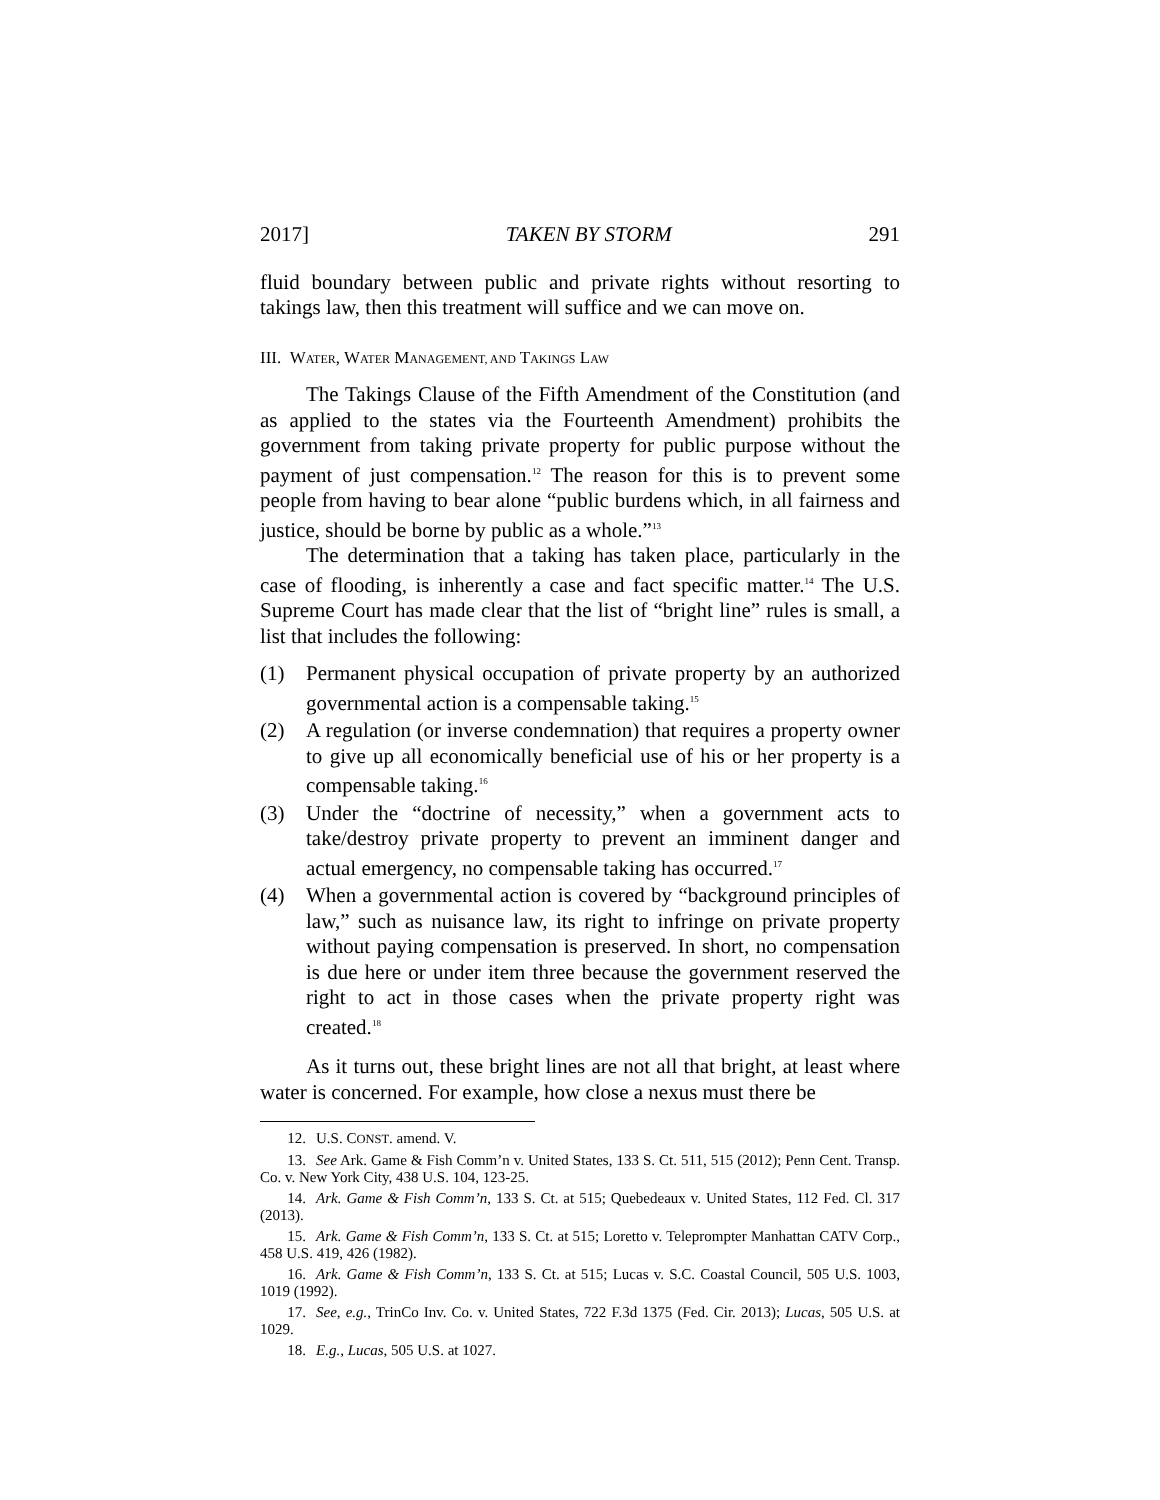2017] TAKEN BY STORM 291
fluid boundary between public and private rights without resorting to takings law, then this treatment will suffice and we can move on.
III. WATER, WATER MANAGEMENT, AND TAKINGS LAW
The Takings Clause of the Fifth Amendment of the Constitution (and as applied to the states via the Fourteenth Amendment) prohibits the government from taking private property for public purpose without the payment of just compensation.<sup>12</sup> The reason for this is to prevent some people from having to bear alone “public burdens which, in all fairness and justice, should be borne by public as a whole.”<sup>13</sup>
The determination that a taking has taken place, particularly in the case of flooding, is inherently a case and fact specific matter.<sup>14</sup> The U.S. Supreme Court has made clear that the list of “bright line” rules is small, a list that includes the following:
(1) Permanent physical occupation of private property by an authorized governmental action is a compensable taking.<sup>15</sup>
(2) A regulation (or inverse condemnation) that requires a property owner to give up all economically beneficial use of his or her property is a compensable taking.<sup>16</sup>
(3) Under the “doctrine of necessity,” when a government acts to take/destroy private property to prevent an imminent danger and actual emergency, no compensable taking has occurred.<sup>17</sup>
(4) When a governmental action is covered by “background principles of law,” such as nuisance law, its right to infringe on private property without paying compensation is preserved. In short, no compensation is due here or under item three because the government reserved the right to act in those cases when the private property right was created.<sup>18</sup>
As it turns out, these bright lines are not all that bright, at least where water is concerned. For example, how close a nexus must there be
12. U.S. CONST. amend. V.
13. See Ark. Game & Fish Comm’n v. United States, 133 S. Ct. 511, 515 (2012); Penn Cent. Transp. Co. v. New York City, 438 U.S. 104, 123-25.
14. Ark. Game & Fish Comm’n, 133 S. Ct. at 515; Quebedeaux v. United States, 112 Fed. Cl. 317 (2013).
15. Ark. Game & Fish Comm’n, 133 S. Ct. at 515; Loretto v. Teleprompter Manhattan CATV Corp., 458 U.S. 419, 426 (1982).
16. Ark. Game & Fish Comm’n, 133 S. Ct. at 515; Lucas v. S.C. Coastal Council, 505 U.S. 1003, 1019 (1992).
17. See, e.g., TrinCo Inv. Co. v. United States, 722 F.3d 1375 (Fed. Cir. 2013); Lucas, 505 U.S. at 1029.
18. E.g., Lucas, 505 U.S. at 1027.